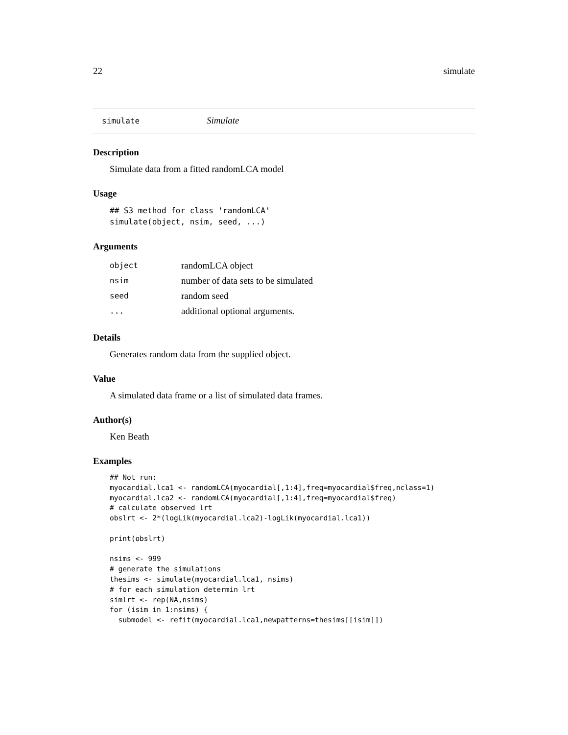22 simulate
simulate Simulate
Description
Simulate data from a fitted randomLCA model
Usage
## S3 method for class 'randomLCA'
simulate(object, nsim, seed, ...)
Arguments
| object | randomLCA object |
| nsim | number of data sets to be simulated |
| seed | random seed |
| ... | additional optional arguments. |
Details
Generates random data from the supplied object.
Value
A simulated data frame or a list of simulated data frames.
Author(s)
Ken Beath
Examples
## Not run:
myocardial.lca1 <- randomLCA(myocardial[,1:4],freq=myocardial$freq,nclass=1)
myocardial.lca2 <- randomLCA(myocardial[,1:4],freq=myocardial$freq)
# calculate observed lrt
obslrt <- 2*(logLik(myocardial.lca2)-logLik(myocardial.lca1))

print(obslrt)

nsims <- 999
# generate the simulations
thesims <- simulate(myocardial.lca1, nsims)
# for each simulation determin lrt
simlrt <- rep(NA,nsims)
for (isim in 1:nsims) {
  submodel <- refit(myocardial.lca1,newpatterns=thesims[[isim]])